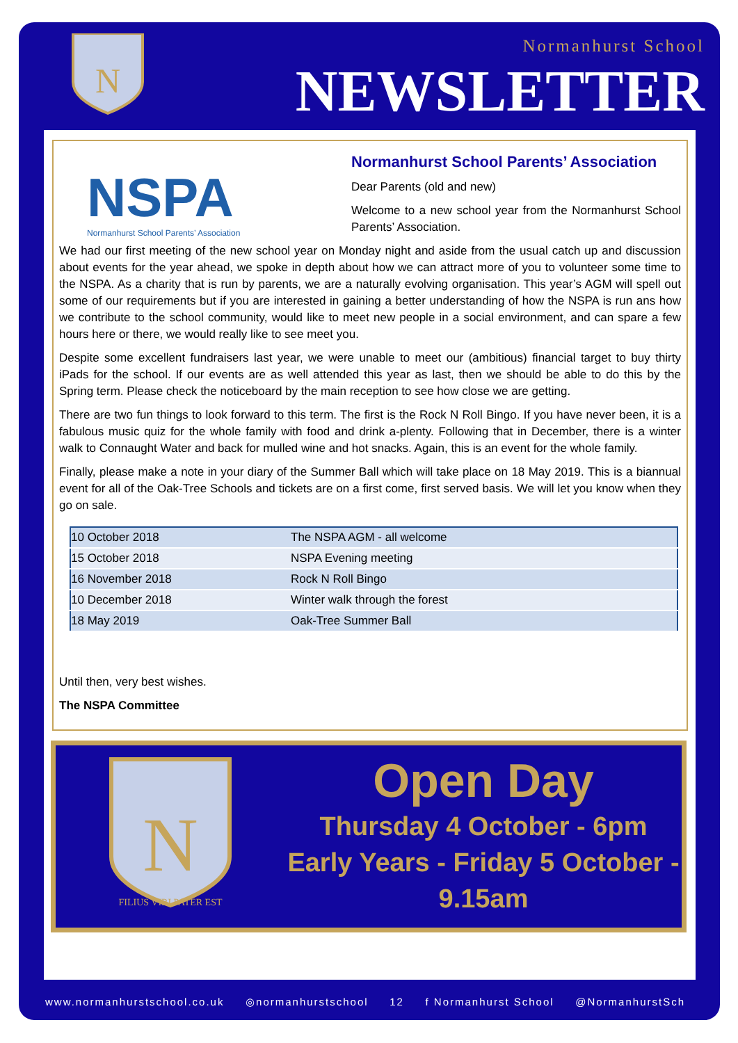N
Normanhurst School
NEWSLETTER
NSPA
Normanhurst School Parents’ Association
Normanhurst School Parents’ Association
Dear Parents (old and new)
Welcome to a new school year from the Normanhurst School Parents’ Association.
We had our first meeting of the new school year on Monday night and aside from the usual catch up and discussion about events for the year ahead, we spoke in depth about how we can attract more of you to volunteer some time to the NSPA. As a charity that is run by parents, we are a naturally evolving organisation. This year’s AGM will spell out some of our requirements but if you are interested in gaining a better understanding of how the NSPA is run ans how we contribute to the school community, would like to meet new people in a social environment, and can spare a few hours here or there, we would really like to see meet you.
Despite some excellent fundraisers last year, we were unable to meet our (ambitious) financial target to buy thirty iPads for the school. If our events are as well attended this year as last, then we should be able to do this by the Spring term. Please check the noticeboard by the main reception to see how close we are getting.
There are two fun things to look forward to this term. The first is the Rock N Roll Bingo. If you have never been, it is a fabulous music quiz for the whole family with food and drink a-plenty. Following that in December, there is a winter walk to Connaught Water and back for mulled wine and hot snacks. Again, this is an event for the whole family.
Finally, please make a note in your diary of the Summer Ball which will take place on 18 May 2019. This is a biannual event for all of the Oak-Tree Schools and tickets are on a first come, first served basis. We will let you know when they go on sale.
| 10 October 2018 | The NSPA AGM - all welcome |
| 15 October 2018 | NSPA Evening meeting |
| 16 November 2018 | Rock N Roll Bingo |
| 10 December 2018 | Winter walk through the forest |
| 18 May 2019 | Oak-Tree Summer Ball |
Until then, very best wishes.
The NSPA Committee
N
FILIUS VIRI PATER EST
Open Day
Thursday 4 October - 6pm
Early Years - Friday 5 October - 9.15am
www.normanhurstschool.co.uk ◎normanhurstschool 12 f Normanhurst School @NormanhurstSch